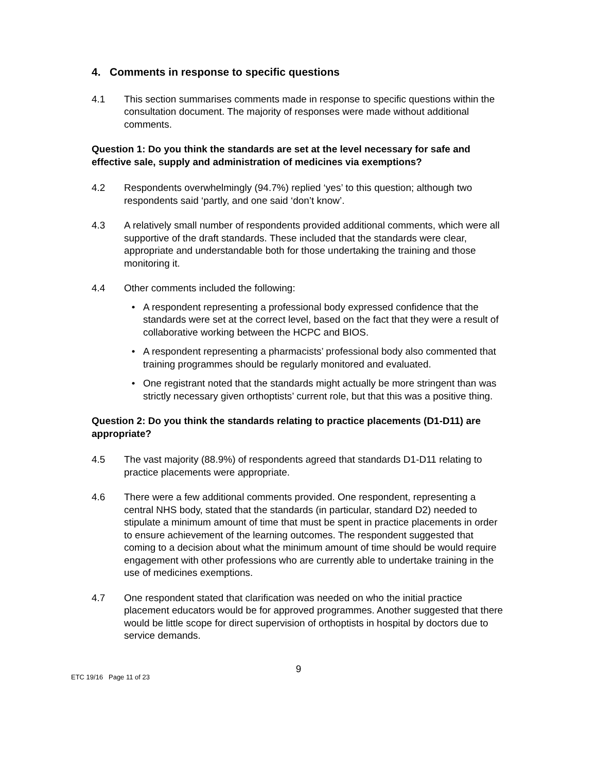4. Comments in response to specific questions
4.1 This section summarises comments made in response to specific questions within the consultation document. The majority of responses were made without additional comments.
Question 1: Do you think the standards are set at the level necessary for safe and effective sale, supply and administration of medicines via exemptions?
4.2 Respondents overwhelmingly (94.7%) replied ‘yes’ to this question; although two respondents said ‘partly, and one said ‘don’t know’.
4.3 A relatively small number of respondents provided additional comments, which were all supportive of the draft standards. These included that the standards were clear, appropriate and understandable both for those undertaking the training and those monitoring it.
4.4 Other comments included the following:
• A respondent representing a professional body expressed confidence that the standards were set at the correct level, based on the fact that they were a result of collaborative working between the HCPC and BIOS.
• A respondent representing a pharmacists’ professional body also commented that training programmes should be regularly monitored and evaluated.
• One registrant noted that the standards might actually be more stringent than was strictly necessary given orthoptists’ current role, but that this was a positive thing.
Question 2: Do you think the standards relating to practice placements (D1-D11) are appropriate?
4.5 The vast majority (88.9%) of respondents agreed that standards D1-D11 relating to practice placements were appropriate.
4.6 There were a few additional comments provided. One respondent, representing a central NHS body, stated that the standards (in particular, standard D2) needed to stipulate a minimum amount of time that must be spent in practice placements in order to ensure achievement of the learning outcomes. The respondent suggested that coming to a decision about what the minimum amount of time should be would require engagement with other professions who are currently able to undertake training in the use of medicines exemptions.
4.7 One respondent stated that clarification was needed on who the initial practice placement educators would be for approved programmes. Another suggested that there would be little scope for direct supervision of orthoptists in hospital by doctors due to service demands.
9
ETC 19/16 Page 11 of 23